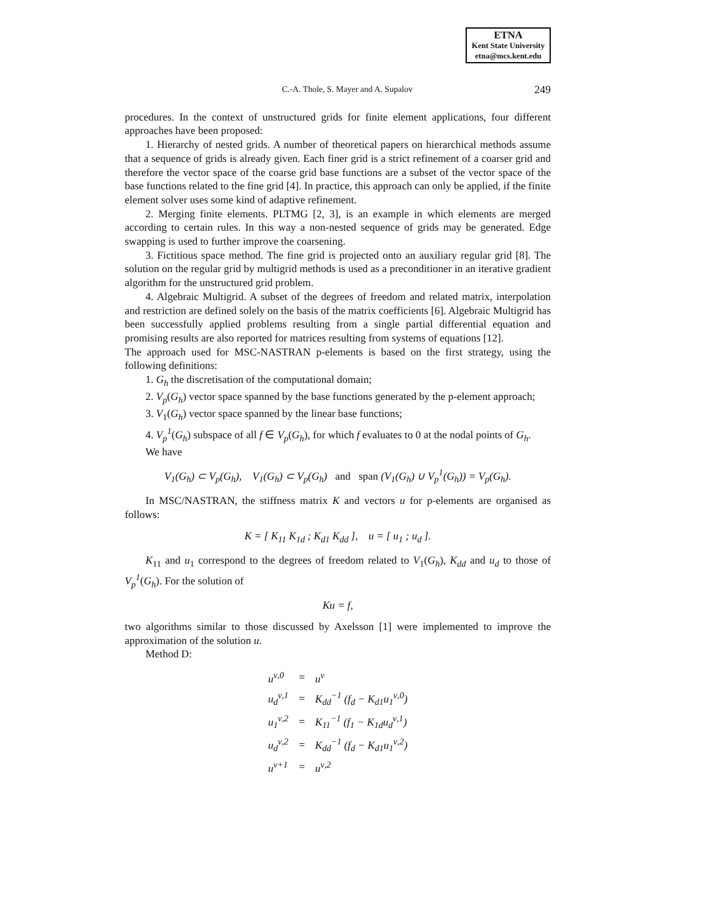ETNA
Kent State University
etna@mcs.kent.edu
C.-A. Thole, S. Mayer and A. Supalov 249
procedures. In the context of unstructured grids for finite element applications, four different approaches have been proposed:
1. Hierarchy of nested grids. A number of theoretical papers on hierarchical methods assume that a sequence of grids is already given. Each finer grid is a strict refinement of a coarser grid and therefore the vector space of the coarse grid base functions are a subset of the vector space of the base functions related to the fine grid [4]. In practice, this approach can only be applied, if the finite element solver uses some kind of adaptive refinement.
2. Merging finite elements. PLTMG [2, 3], is an example in which elements are merged according to certain rules. In this way a non-nested sequence of grids may be generated. Edge swapping is used to further improve the coarsening.
3. Fictitious space method. The fine grid is projected onto an auxiliary regular grid [8]. The solution on the regular grid by multigrid methods is used as a preconditioner in an iterative gradient algorithm for the unstructured grid problem.
4. Algebraic Multigrid. A subset of the degrees of freedom and related matrix, interpolation and restriction are defined solely on the basis of the matrix coefficients [6]. Algebraic Multigrid has been successfully applied problems resulting from a single partial differential equation and promising results are also reported for matrices resulting from systems of equations [12].
The approach used for MSC-NASTRAN p-elements is based on the first strategy, using the following definitions:
1. G<sub>h</sub> the discretisation of the computational domain;
2. V<sub>p</sub>(G<sub>h</sub>) vector space spanned by the base functions generated by the p-element approach;
3. V<sub>1</sub>(G<sub>h</sub>) vector space spanned by the linear base functions;
4. V<sub>p</sub><sup>1</sup>(G<sub>h</sub>) subspace of all f ∈ V<sub>p</sub>(G<sub>h</sub>), for which f evaluates to 0 at the nodal points of G<sub>h</sub>.
We have
V<sub>1</sub>(G<sub>h</sub>) ⊂ V<sub>p</sub>(G<sub>h</sub>), V<sub>1</sub>(G<sub>h</sub>) ⊂ V<sub>p</sub>(G<sub>h</sub>) and span (V<sub>1</sub>(G<sub>h</sub>) ∪ V<sub>p</sub><sup>1</sup>(G<sub>h</sub>)) = V<sub>p</sub>(G<sub>h</sub>).
In MSC/NASTRAN, the stiffness matrix K and vectors u for p-elements are organised as follows:
K = [ K<sub>11</sub> K<sub>1d</sub> ; K<sub>d1</sub> K<sub>dd</sub> ], u = [ u<sub>1</sub> ; u<sub>d</sub> ].
K<sub>11</sub> and u<sub>1</sub> correspond to the degrees of freedom related to V<sub>1</sub>(G<sub>h</sub>), K<sub>dd</sub> and u<sub>d</sub> to those of V<sub>p</sub><sup>1</sup>(G<sub>h</sub>). For the solution of
Ku = f,
two algorithms similar to those discussed by Axelsson [1] were implemented to improve the approximation of the solution u.
Method D:
| u<sup>ν,0</sup> | = | u<sup>ν</sup> |
| u<sub>d</sub><sup>ν,1</sup> | = | K<sub>dd</sub><sup>−1</sup> (f<sub>d</sub> − K<sub>d1</sub>u<sub>1</sub><sup>ν,0</sup>) |
| u<sub>1</sub><sup>ν,2</sup> | = | K<sub>11</sub><sup>−1</sup> (f<sub>1</sub> − K<sub>1d</sub>u<sub>d</sub><sup>ν,1</sup>) |
| u<sub>d</sub><sup>ν,2</sup> | = | K<sub>dd</sub><sup>−1</sup> (f<sub>d</sub> − K<sub>d1</sub>u<sub>1</sub><sup>ν,2</sup>) |
| u<sup>ν+1</sup> | = | u<sup>ν,2</sup> |